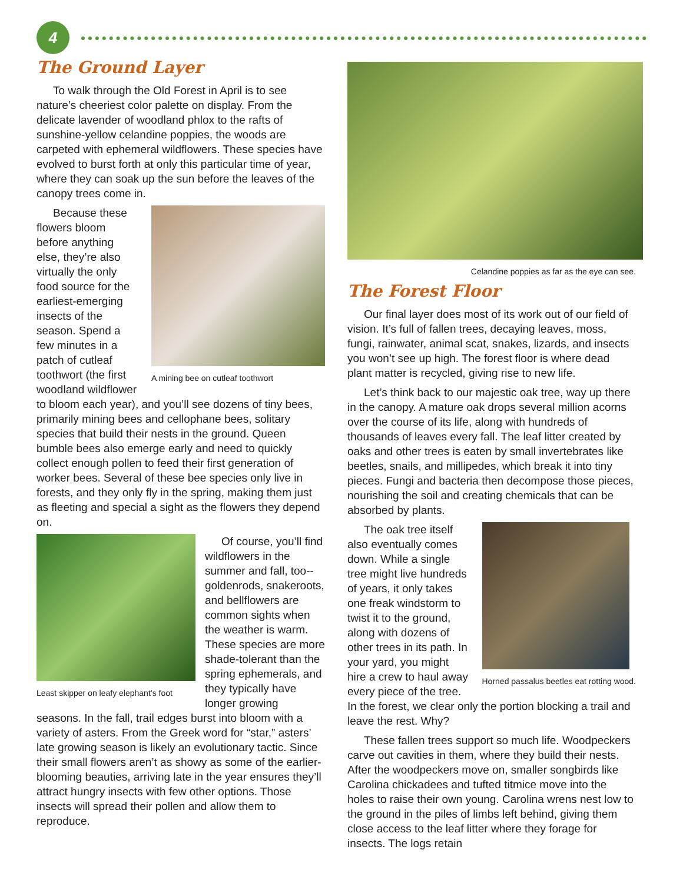4
The Ground Layer
To walk through the Old Forest in April is to see nature’s cheeriest color palette on display. From the delicate lavender of woodland phlox to the rafts of sunshine-yellow celandine poppies, the woods are carpeted with ephemeral wildflowers. These species have evolved to burst forth at only this particular time of year, where they can soak up the sun before the leaves of the canopy trees come in.
A mining bee on cutleaf toothwort
Because these flowers bloom before anything else, they’re also virtually the only food source for the earliest-emerging insects of the season. Spend a few minutes in a patch of cutleaf toothwort (the first woodland wildflower to bloom each year), and you’ll see dozens of tiny bees, primarily mining bees and cellophane bees, solitary species that build their nests in the ground. Queen bumble bees also emerge early and need to quickly collect enough pollen to feed their first generation of worker bees. Several of these bee species only live in forests, and they only fly in the spring, making them just as fleeting and special a sight as the flowers they depend on.
Least skipper on leafy elephant’s foot
Of course, you’ll find wildflowers in the summer and fall, too--goldenrods, snakeroots, and bellflowers are common sights when the weather is warm. These species are more shade-tolerant than the spring ephemerals, and they typically have longer growing seasons. In the fall, trail edges burst into bloom with a variety of asters. From the Greek word for “star,” asters’ late growing season is likely an evolutionary tactic. Since their small flowers aren’t as showy as some of the earlier-blooming beauties, arriving late in the year ensures they’ll attract hungry insects with few other options. Those insects will spread their pollen and allow them to reproduce.
Celandine poppies as far as the eye can see.
The Forest Floor
Our final layer does most of its work out of our field of vision. It’s full of fallen trees, decaying leaves, moss, fungi, rainwater, animal scat, snakes, lizards, and insects you won’t see up high. The forest floor is where dead plant matter is recycled, giving rise to new life.
Let’s think back to our majestic oak tree, way up there in the canopy. A mature oak drops several million acorns over the course of its life, along with hundreds of thousands of leaves every fall. The leaf litter created by oaks and other trees is eaten by small invertebrates like beetles, snails, and millipedes, which break it into tiny pieces. Fungi and bacteria then decompose those pieces, nourishing the soil and creating chemicals that can be absorbed by plants.
Horned passalus beetles eat rotting wood.
The oak tree itself also eventually comes down. While a single tree might live hundreds of years, it only takes one freak windstorm to twist it to the ground, along with dozens of other trees in its path. In your yard, you might hire a crew to haul away every piece of the tree. In the forest, we clear only the portion blocking a trail and leave the rest. Why?
These fallen trees support so much life. Woodpeckers carve out cavities in them, where they build their nests. After the woodpeckers move on, smaller songbirds like Carolina chickadees and tufted titmice move into the holes to raise their own young. Carolina wrens nest low to the ground in the piles of limbs left behind, giving them close access to the leaf litter where they forage for insects. The logs retain